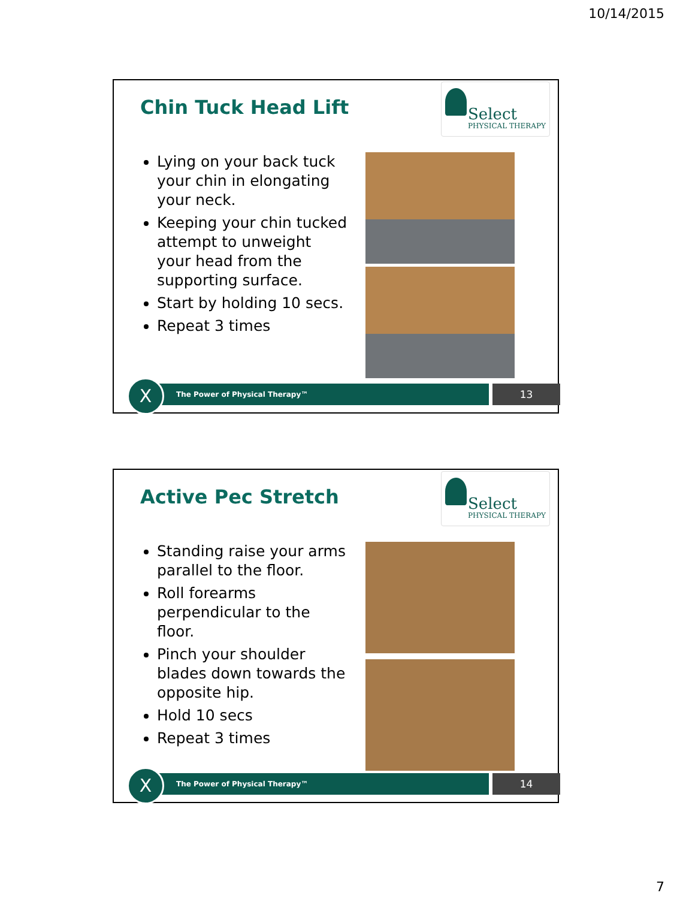10/14/2015
Chin Tuck Head Lift
Select
PHYSICAL THERAPY
Lying on your back tuck your chin in elongating your neck.
Keeping your chin tucked attempt to unweight your head from the supporting surface.
Start by holding 10 secs.
Repeat 3 times
The Power of Physical Therapy™
X
13
Active Pec Stretch
Select
PHYSICAL THERAPY
Standing raise your arms parallel to the floor.
Roll forearms perpendicular to the floor.
Pinch your shoulder blades down towards the opposite hip.
Hold 10 secs
Repeat 3 times
The Power of Physical Therapy™
X
14
7